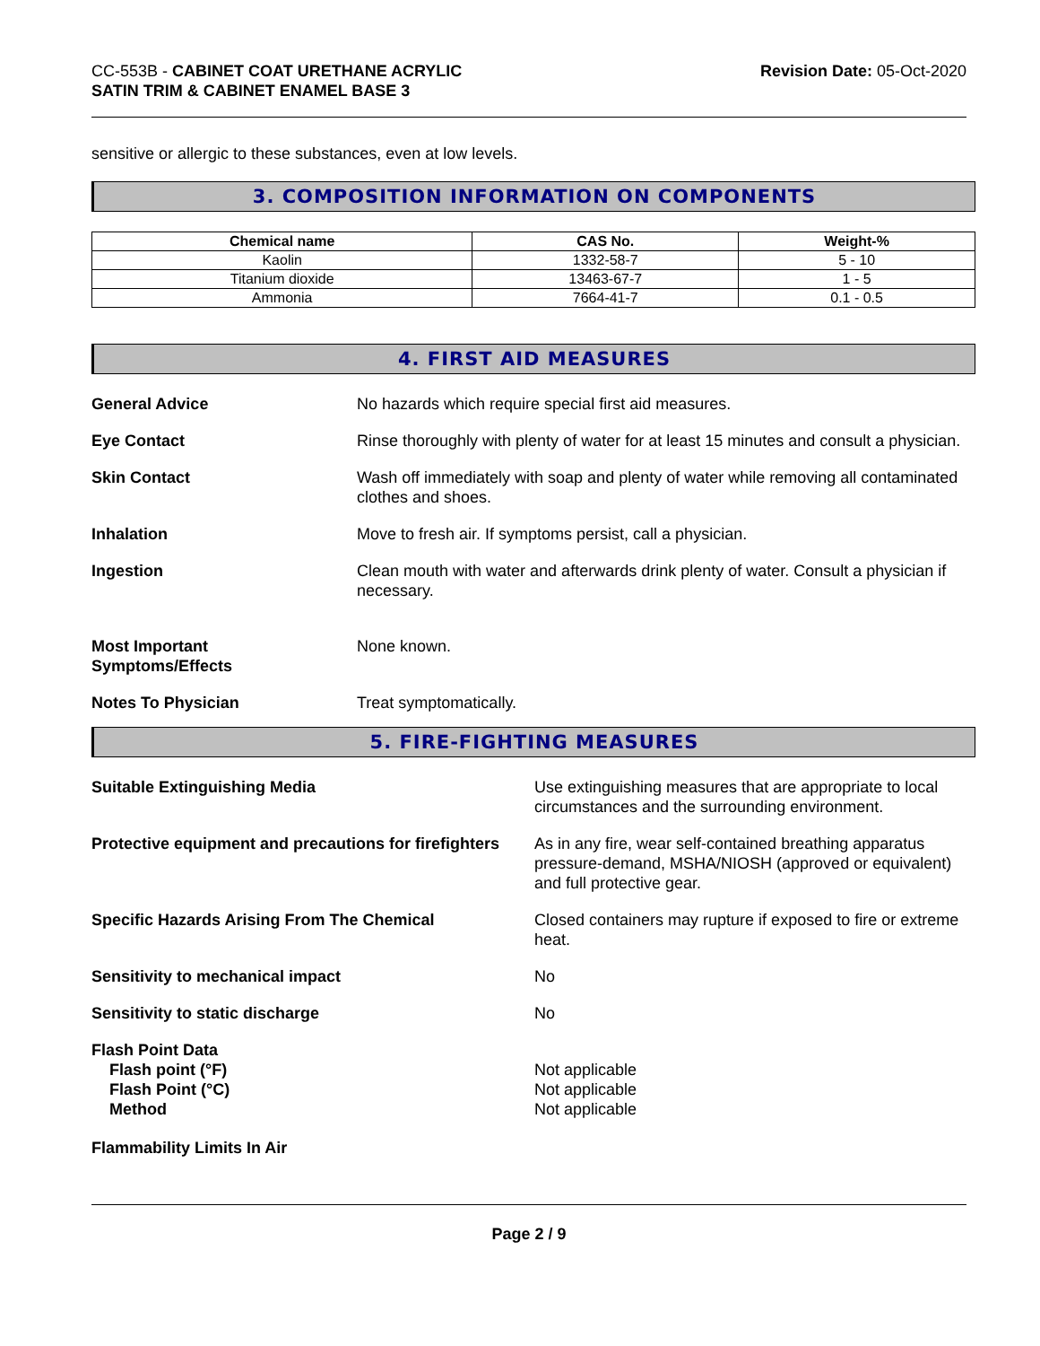CC-553B - CABINET COAT URETHANE ACRYLIC
SATIN TRIM & CABINET ENAMEL BASE 3
Revision Date: 05-Oct-2020
sensitive or allergic to these substances, even at low levels.
3. COMPOSITION INFORMATION ON COMPONENTS
| Chemical name | CAS No. | Weight-% |
| --- | --- | --- |
| Kaolin | 1332-58-7 | 5 - 10 |
| Titanium dioxide | 13463-67-7 | 1 - 5 |
| Ammonia | 7664-41-7 | 0.1 - 0.5 |
4. FIRST AID MEASURES
General Advice No hazards which require special first aid measures.
Eye Contact Rinse thoroughly with plenty of water for at least 15 minutes and consult a physician.
Skin Contact Wash off immediately with soap and plenty of water while removing all contaminated clothes and shoes.
Inhalation Move to fresh air. If symptoms persist, call a physician.
Ingestion Clean mouth with water and afterwards drink plenty of water. Consult a physician if necessary.
Most Important
Symptoms/Effects
None known.
Notes To Physician Treat symptomatically.
5. FIRE-FIGHTING MEASURES
Suitable Extinguishing Media Use extinguishing measures that are appropriate to local circumstances and the surrounding environment.
Protective equipment and precautions for firefighters
As in any fire, wear self-contained breathing apparatus pressure-demand, MSHA/NIOSH (approved or equivalent) and full protective gear.
Specific Hazards Arising From The Chemical Closed containers may rupture if exposed to fire or extreme heat.
Sensitivity to mechanical impact No
Sensitivity to static discharge No
Flash Point Data
Flash point (°F)
Flash Point (°C)
Method
Not applicable
Not applicable
Not applicable
Flammability Limits In Air
Page 2 / 9